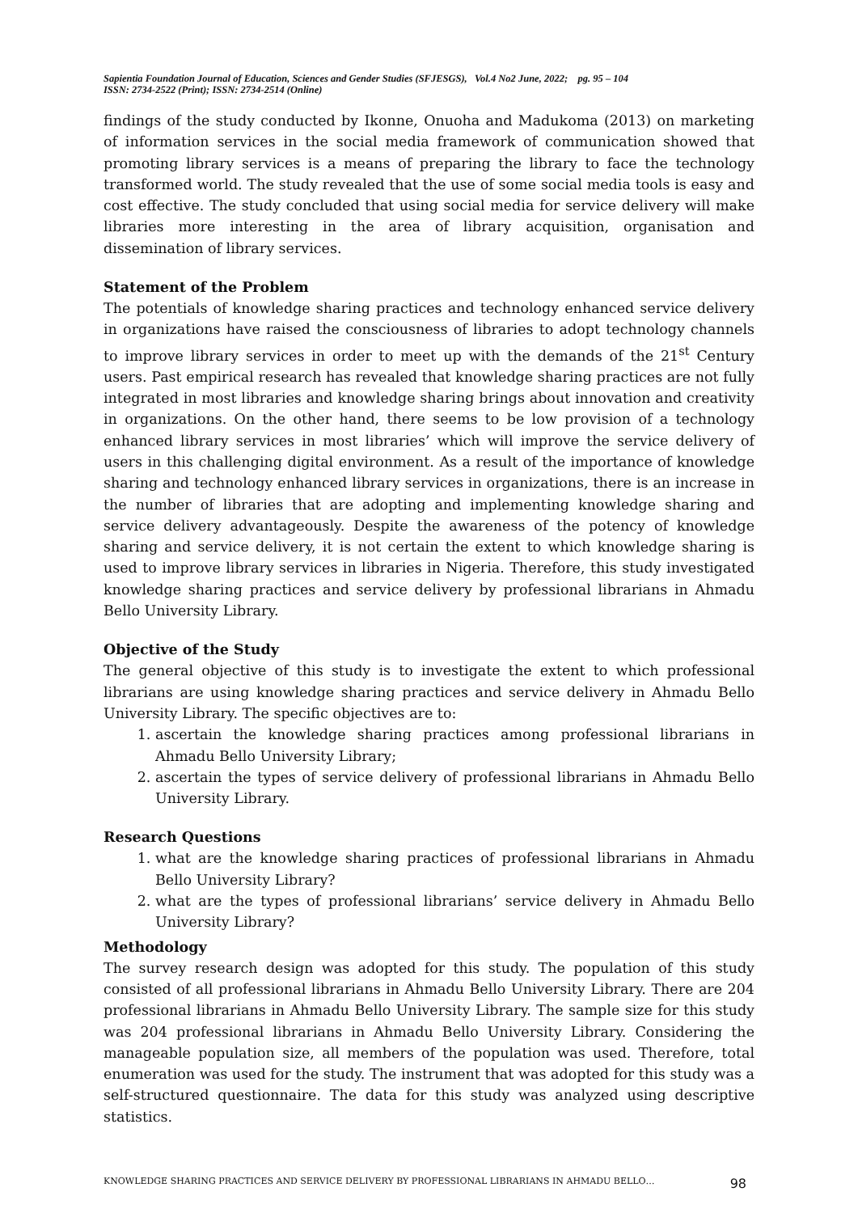Sapientia Foundation Journal of Education, Sciences and Gender Studies (SFJESGS), Vol.4 No2 June, 2022; pg. 95 – 104
ISSN: 2734-2522 (Print); ISSN: 2734-2514 (Online)
findings of the study conducted by Ikonne, Onuoha and Madukoma (2013) on marketing of information services in the social media framework of communication showed that promoting library services is a means of preparing the library to face the technology transformed world. The study revealed that the use of some social media tools is easy and cost effective. The study concluded that using social media for service delivery will make libraries more interesting in the area of library acquisition, organisation and dissemination of library services.
Statement of the Problem
The potentials of knowledge sharing practices and technology enhanced service delivery in organizations have raised the consciousness of libraries to adopt technology channels to improve library services in order to meet up with the demands of the 21<sup>st</sup> Century users. Past empirical research has revealed that knowledge sharing practices are not fully integrated in most libraries and knowledge sharing brings about innovation and creativity in organizations. On the other hand, there seems to be low provision of a technology enhanced library services in most libraries’ which will improve the service delivery of users in this challenging digital environment. As a result of the importance of knowledge sharing and technology enhanced library services in organizations, there is an increase in the number of libraries that are adopting and implementing knowledge sharing and service delivery advantageously. Despite the awareness of the potency of knowledge sharing and service delivery, it is not certain the extent to which knowledge sharing is used to improve library services in libraries in Nigeria. Therefore, this study investigated knowledge sharing practices and service delivery by professional librarians in Ahmadu Bello University Library.
Objective of the Study
The general objective of this study is to investigate the extent to which professional librarians are using knowledge sharing practices and service delivery in Ahmadu Bello University Library. The specific objectives are to:
1. ascertain the knowledge sharing practices among professional librarians in Ahmadu Bello University Library;
2. ascertain the types of service delivery of professional librarians in Ahmadu Bello University Library.
Research Questions
1. what are the knowledge sharing practices of professional librarians in Ahmadu Bello University Library?
2. what are the types of professional librarians’ service delivery in Ahmadu Bello University Library?
Methodology
The survey research design was adopted for this study. The population of this study consisted of all professional librarians in Ahmadu Bello University Library. There are 204 professional librarians in Ahmadu Bello University Library. The sample size for this study was 204 professional librarians in Ahmadu Bello University Library. Considering the manageable population size, all members of the population was used. Therefore, total enumeration was used for the study. The instrument that was adopted for this study was a self-structured questionnaire. The data for this study was analyzed using descriptive statistics.
KNOWLEDGE SHARING PRACTICES AND SERVICE DELIVERY BY PROFESSIONAL LIBRARIANS IN AHMADU BELLO… 98